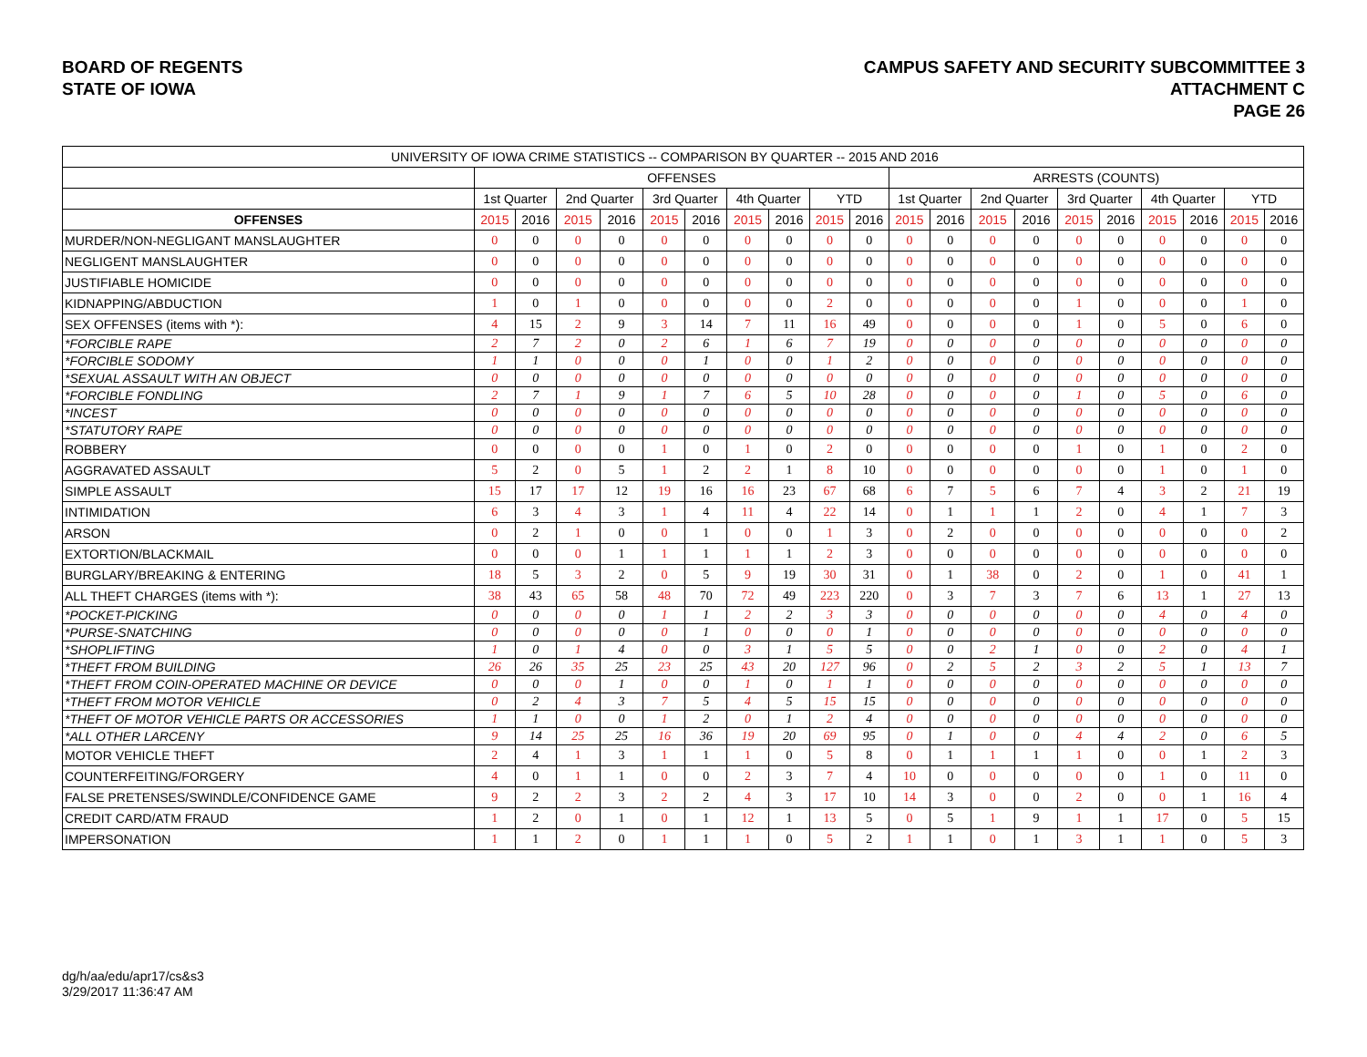BOARD OF REGENTS
STATE OF IOWA
CAMPUS SAFETY AND SECURITY SUBCOMMITTEE 3
ATTACHMENT C
PAGE 26
| UNIVERSITY OF IOWA CRIME STATISTICS -- COMPARISON BY QUARTER -- 2015 AND 2016 | | | | | | | | | | | | | | | | | | | | |
| --- | --- | --- | --- | --- | --- | --- | --- | --- | --- | --- | --- | --- | --- | --- | --- | --- | --- | --- | --- | --- |
| | OFFENSES | | | | | | | | | | ARRESTS (COUNTS) | | | | | | | | | |
| | 1st Quarter | | 2nd Quarter | | 3rd Quarter | | 4th Quarter | | YTD | | 1st Quarter | | 2nd Quarter | | 3rd Quarter | | 4th Quarter | | YTD | |
| OFFENSES | 2015 | 2016 | 2015 | 2016 | 2015 | 2016 | 2015 | 2016 | 2015 | 2016 | 2015 | 2016 | 2015 | 2016 | 2015 | 2016 | 2015 | 2016 | 2015 | 2016 |
| MURDER/NON-NEGLIGANT MANSLAUGHTER | 0 | 0 | 0 | 0 | 0 | 0 | 0 | 0 | 0 | 0 | 0 | 0 | 0 | 0 | 0 | 0 | 0 | 0 | 0 | 0 |
| NEGLIGENT MANSLAUGHTER | 0 | 0 | 0 | 0 | 0 | 0 | 0 | 0 | 0 | 0 | 0 | 0 | 0 | 0 | 0 | 0 | 0 | 0 | 0 | 0 |
| JUSTIFIABLE HOMICIDE | 0 | 0 | 0 | 0 | 0 | 0 | 0 | 0 | 0 | 0 | 0 | 0 | 0 | 0 | 0 | 0 | 0 | 0 | 0 | 0 |
| KIDNAPPING/ABDUCTION | 1 | 0 | 1 | 0 | 0 | 0 | 0 | 0 | 2 | 0 | 0 | 0 | 0 | 0 | 1 | 0 | 0 | 0 | 1 | 0 |
| SEX OFFENSES (items with *): | 4 | 15 | 2 | 9 | 3 | 14 | 7 | 11 | 16 | 49 | 0 | 0 | 0 | 0 | 1 | 0 | 5 | 0 | 6 | 0 |
| *FORCIBLE RAPE | 2 | 7 | 2 | 0 | 2 | 6 | 1 | 6 | 7 | 19 | 0 | 0 | 0 | 0 | 0 | 0 | 0 | 0 | 0 | 0 |
| *FORCIBLE SODOMY | 1 | 1 | 0 | 0 | 0 | 1 | 0 | 0 | 1 | 2 | 0 | 0 | 0 | 0 | 0 | 0 | 0 | 0 | 0 | 0 |
| *SEXUAL ASSAULT WITH AN OBJECT | 0 | 0 | 0 | 0 | 0 | 0 | 0 | 0 | 0 | 0 | 0 | 0 | 0 | 0 | 0 | 0 | 0 | 0 | 0 | 0 |
| *FORCIBLE FONDLING | 2 | 7 | 1 | 9 | 1 | 7 | 6 | 5 | 10 | 28 | 0 | 0 | 0 | 0 | 1 | 0 | 5 | 0 | 6 | 0 |
| *INCEST | 0 | 0 | 0 | 0 | 0 | 0 | 0 | 0 | 0 | 0 | 0 | 0 | 0 | 0 | 0 | 0 | 0 | 0 | 0 | 0 |
| *STATUTORY RAPE | 0 | 0 | 0 | 0 | 0 | 0 | 0 | 0 | 0 | 0 | 0 | 0 | 0 | 0 | 0 | 0 | 0 | 0 | 0 | 0 |
| ROBBERY | 0 | 0 | 0 | 0 | 1 | 0 | 1 | 0 | 2 | 0 | 0 | 0 | 0 | 0 | 1 | 0 | 1 | 0 | 2 | 0 |
| AGGRAVATED ASSAULT | 5 | 2 | 0 | 5 | 1 | 2 | 2 | 1 | 8 | 10 | 0 | 0 | 0 | 0 | 0 | 0 | 1 | 0 | 1 | 0 |
| SIMPLE ASSAULT | 15 | 17 | 17 | 12 | 19 | 16 | 16 | 23 | 67 | 68 | 6 | 7 | 5 | 6 | 7 | 4 | 3 | 2 | 21 | 19 |
| INTIMIDATION | 6 | 3 | 4 | 3 | 1 | 4 | 11 | 4 | 22 | 14 | 0 | 1 | 1 | 1 | 2 | 0 | 4 | 1 | 7 | 3 |
| ARSON | 0 | 2 | 1 | 0 | 0 | 1 | 0 | 0 | 1 | 3 | 0 | 2 | 0 | 0 | 0 | 0 | 0 | 0 | 0 | 2 |
| EXTORTION/BLACKMAIL | 0 | 0 | 0 | 1 | 1 | 1 | 1 | 1 | 2 | 3 | 0 | 0 | 0 | 0 | 0 | 0 | 0 | 0 | 0 | 0 |
| BURGLARY/BREAKING & ENTERING | 18 | 5 | 3 | 2 | 0 | 5 | 9 | 19 | 30 | 31 | 0 | 1 | 38 | 0 | 2 | 0 | 1 | 0 | 41 | 1 |
| ALL THEFT CHARGES (items with *): | 38 | 43 | 65 | 58 | 48 | 70 | 72 | 49 | 223 | 220 | 0 | 3 | 7 | 3 | 7 | 6 | 13 | 1 | 27 | 13 |
| *POCKET-PICKING | 0 | 0 | 0 | 0 | 1 | 1 | 2 | 2 | 3 | 3 | 0 | 0 | 0 | 0 | 0 | 0 | 4 | 0 | 4 | 0 |
| *PURSE-SNATCHING | 0 | 0 | 0 | 0 | 0 | 1 | 0 | 0 | 0 | 1 | 0 | 0 | 0 | 0 | 0 | 0 | 0 | 0 | 0 | 0 |
| *SHOPLIFTING | 1 | 0 | 1 | 4 | 0 | 0 | 3 | 1 | 5 | 5 | 0 | 0 | 2 | 1 | 0 | 0 | 2 | 0 | 4 | 1 |
| *THEFT FROM BUILDING | 26 | 26 | 35 | 25 | 23 | 25 | 43 | 20 | 127 | 96 | 0 | 2 | 5 | 2 | 3 | 2 | 5 | 1 | 13 | 7 |
| *THEFT FROM COIN-OPERATED MACHINE OR DEVICE | 0 | 0 | 0 | 1 | 0 | 0 | 1 | 0 | 1 | 1 | 0 | 0 | 0 | 0 | 0 | 0 | 0 | 0 | 0 | 0 |
| *THEFT FROM MOTOR VEHICLE | 0 | 2 | 4 | 3 | 7 | 5 | 4 | 5 | 15 | 15 | 0 | 0 | 0 | 0 | 0 | 0 | 0 | 0 | 0 | 0 |
| *THEFT OF MOTOR VEHICLE PARTS OR ACCESSORIES | 1 | 1 | 0 | 0 | 1 | 2 | 0 | 1 | 2 | 4 | 0 | 0 | 0 | 0 | 0 | 0 | 0 | 0 | 0 | 0 |
| *ALL OTHER LARCENY | 9 | 14 | 25 | 25 | 16 | 36 | 19 | 20 | 69 | 95 | 0 | 1 | 0 | 0 | 4 | 4 | 2 | 0 | 6 | 5 |
| MOTOR VEHICLE THEFT | 2 | 4 | 1 | 3 | 1 | 1 | 1 | 0 | 5 | 8 | 0 | 1 | 1 | 1 | 1 | 0 | 0 | 1 | 2 | 3 |
| COUNTERFEITING/FORGERY | 4 | 0 | 1 | 1 | 0 | 0 | 2 | 3 | 7 | 4 | 10 | 0 | 0 | 0 | 0 | 0 | 1 | 0 | 11 | 0 |
| FALSE PRETENSES/SWINDLE/CONFIDENCE GAME | 9 | 2 | 2 | 3 | 2 | 2 | 4 | 3 | 17 | 10 | 14 | 3 | 0 | 0 | 2 | 0 | 0 | 1 | 16 | 4 |
| CREDIT CARD/ATM FRAUD | 1 | 2 | 0 | 1 | 0 | 1 | 12 | 1 | 13 | 5 | 0 | 5 | 1 | 9 | 1 | 1 | 17 | 0 | 5 | 15 |
| IMPERSONATION | 1 | 1 | 2 | 0 | 1 | 1 | 1 | 0 | 5 | 2 | 1 | 1 | 0 | 1 | 3 | 1 | 1 | 0 | 5 | 3 |
dg/h/aa/edu/apr17/cs&s3
3/29/2017 11:36:47 AM